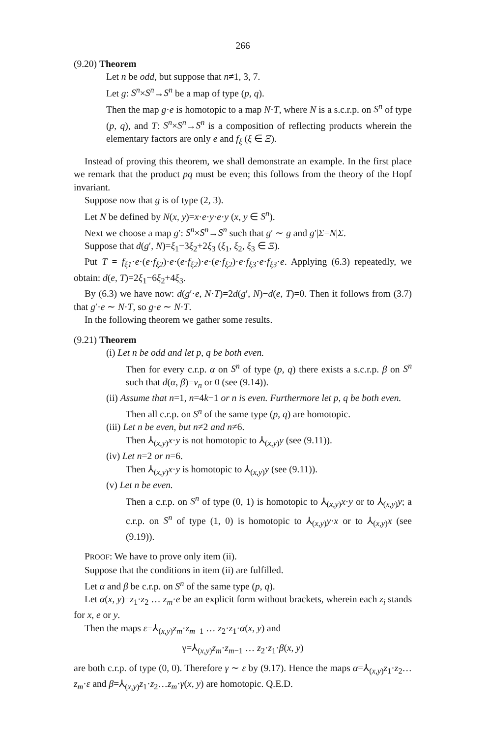266
(9.20) Theorem
Let n be odd, but suppose that n≠1, 3, 7.
Let g: S<sup>n</sup>×S<sup>n</sup>→S<sup>n</sup> be a map of type (p, q).
Then the map g·e is homotopic to a map N·T, where N is a s.c.r.p. on S<sup>n</sup> of type (p, q), and T: S<sup>n</sup>×S<sup>n</sup>→S<sup>n</sup> is a composition of reflecting products wherein the elementary factors are only e and f<sub>ξ</sub> (ξ ∈ Ξ).
Instead of proving this theorem, we shall demonstrate an example. In the first place we remark that the product pq must be even; this follows from the theory of the Hopf invariant.
Suppose now that g is of type (2, 3).
Let N be defined by N(x, y)=x·e·y·e·y (x, y ∈ S<sup>n</sup>).
Next we choose a map g′: S<sup>n</sup>×S<sup>n</sup>→S<sup>n</sup> such that g′ ∼ g and g′|Σ=N|Σ.
Suppose that d(g′, N)=ξ<sub>1</sub>−3ξ<sub>2</sub>+2ξ<sub>3</sub> (ξ<sub>1</sub>, ξ<sub>2</sub>, ξ<sub>3</sub> ∈ Ξ).
Put T = f<sub>ξ1</sub>·e·(e·f<sub>ξ2</sub>)·e·(e·f<sub>ξ2</sub>)·e·(e·f<sub>ξ2</sub>)·e·f<sub>ξ3</sub>·e·f<sub>ξ3</sub>·e. Applying (6.3) repeatedly, we obtain: d(e, T)=2ξ<sub>1</sub>−6ξ<sub>2</sub>+4ξ<sub>3</sub>.
By (6.3) we have now: d(g′·e, N·T)=2d(g′, N)−d(e, T)=0. Then it follows from (3.7) that g′·e ∼ N·T, so g·e ∼ N·T.
In the following theorem we gather some results.
(9.21) Theorem
(i) Let n be odd and let p, q be both even.
Then for every c.r.p. α on S<sup>n</sup> of type (p, q) there exists a s.c.r.p. β on S<sup>n</sup> such that d(α, β)=v<sub>n</sub> or 0 (see (9.14)).
(ii) Assume that n=1, n=4k−1 or n is even. Furthermore let p, q be both even.
Then all c.r.p. on S<sup>n</sup> of the same type (p, q) are homotopic.
(iii) Let n be even, but n≠2 and n≠6.
Then ⅄<sub>(x,y)</sub>x·y is not homotopic to ⅄<sub>(x,y)</sub>y (see (9.11)).
(iv) Let n=2 or n=6.
Then ⅄<sub>(x,y)</sub>x·y is homotopic to ⅄<sub>(x,y)</sub>y (see (9.11)).
(v) Let n be even.
Then a c.r.p. on S<sup>n</sup> of type (0, 1) is homotopic to ⅄<sub>(x,y)</sub>x·y or to ⅄<sub>(x,y)</sub>y; a c.r.p. on S<sup>n</sup> of type (1, 0) is homotopic to ⅄<sub>(x,y)</sub>y·x or to ⅄<sub>(x,y)</sub>x (see (9.19)).
PROOF: We have to prove only item (ii).
Suppose that the conditions in item (ii) are fulfilled.
Let α and β be c.r.p. on S<sup>n</sup> of the same type (p, q).
Let α(x, y)=z<sub>1</sub>·z<sub>2</sub> … z<sub>m</sub>·e be an explicit form without brackets, wherein each z<sub>i</sub> stands for x, e or y.
Then the maps ε=⅄<sub>(x,y)</sub>z<sub>m</sub>·z<sub>m−1</sub> … z<sub>2</sub>·z<sub>1</sub>·α(x, y) and
γ=⅄<sub>(x,y)</sub>z<sub>m</sub>·z<sub>m−1</sub> … z<sub>2</sub>·z<sub>1</sub>·β(x, y)
are both c.r.p. of type (0, 0). Therefore γ ∼ ε by (9.17). Hence the maps α=⅄<sub>(x,y)</sub>z<sub>1</sub>·z<sub>2</sub>…z<sub>m</sub>·ε and β=⅄<sub>(x,y)</sub>z<sub>1</sub>·z<sub>2</sub>…z<sub>m</sub>·γ(x, y) are homotopic. Q.E.D.